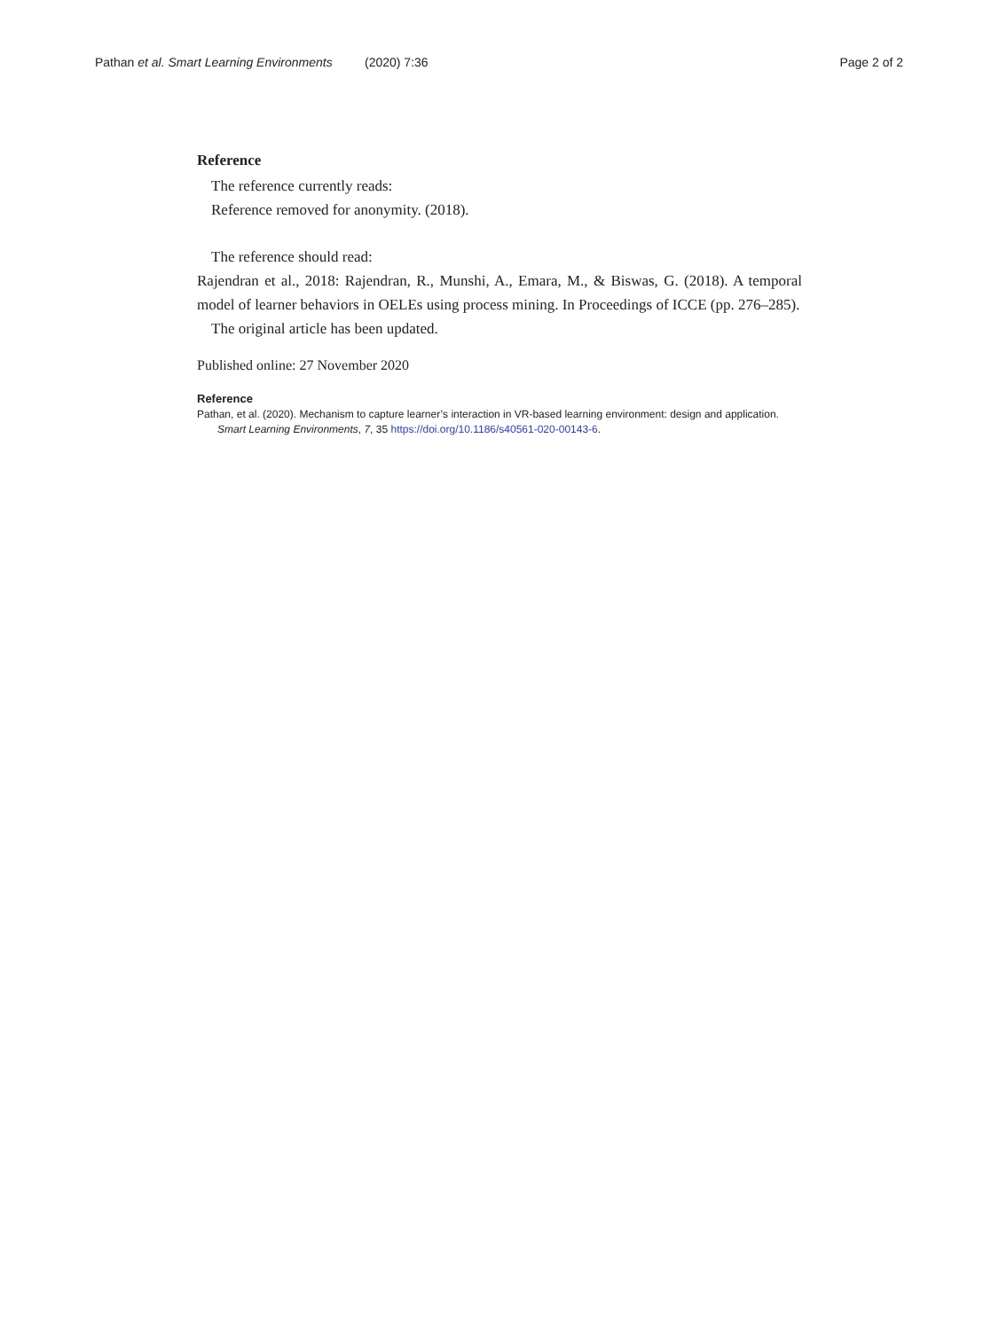Pathan et al. Smart Learning Environments (2020) 7:36 Page 2 of 2
Reference
The reference currently reads:
Reference removed for anonymity. (2018).
The reference should read:
Rajendran et al., 2018: Rajendran, R., Munshi, A., Emara, M., & Biswas, G. (2018). A temporal model of learner behaviors in OELEs using process mining. In Proceedings of ICCE (pp. 276–285).
The original article has been updated.
Published online: 27 November 2020
Reference
Pathan, et al. (2020). Mechanism to capture learner’s interaction in VR-based learning environment: design and application.
Smart Learning Environments, 7, 35 https://doi.org/10.1186/s40561-020-00143-6.